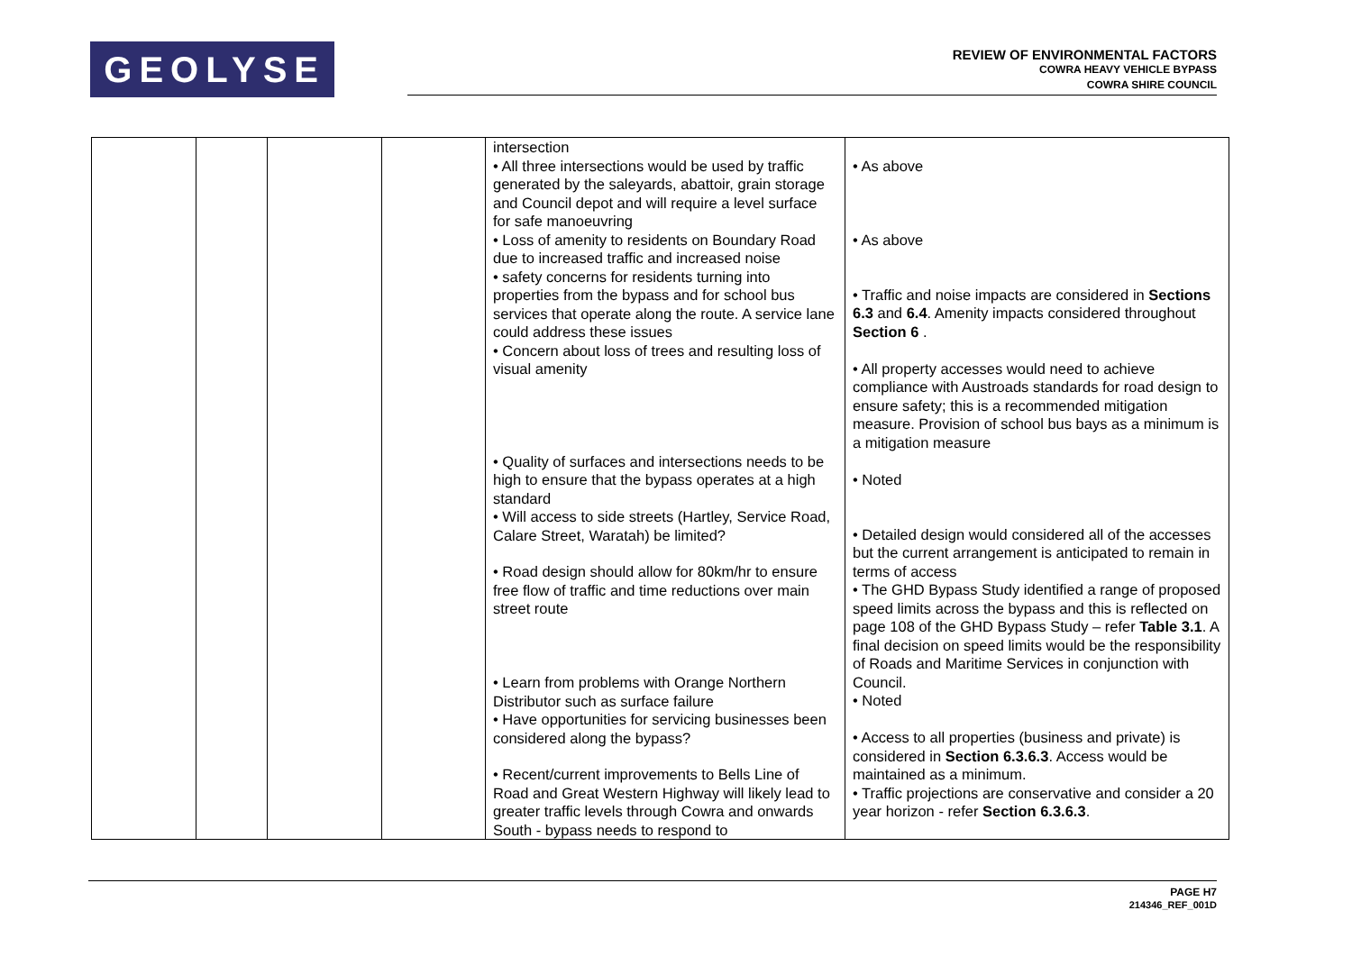GEOLYSE
REVIEW OF ENVIRONMENTAL FACTORS
COWRA HEAVY VEHICLE BYPASS
COWRA SHIRE COUNCIL
| | | | | intersection • All three intersections would be used by traffic generated by the saleyards, abattoir, grain storage and Council depot and will require a level surface for safe manoeuvring • Loss of amenity to residents on Boundary Road due to increased traffic and increased noise • safety concerns for residents turning into properties from the bypass and for school bus services that operate along the route. A service lane could address these issues • Concern about loss of trees and resulting loss of visual amenity • Quality of surfaces and intersections needs to be high to ensure that the bypass operates at a high standard • Will access to side streets (Hartley, Service Road, Calare Street, Waratah) be limited? • Road design should allow for 80km/hr to ensure free flow of traffic and time reductions over main street route • Learn from problems with Orange Northern Distributor such as surface failure • Have opportunities for servicing businesses been considered along the bypass? • Recent/current improvements to Bells Line of Road and Great Western Highway will likely lead to greater traffic levels through Cowra and onwards South - bypass needs to respond to | • As above • As above • Traffic and noise impacts are considered in Sections 6.3 and 6.4 . Amenity impacts considered throughout Section 6 . • All property accesses would need to achieve compliance with Austroads standards for road design to ensure safety; this is a recommended mitigation measure. Provision of school bus bays as a minimum is a mitigation measure • Noted • Detailed design would considered all of the accesses but the current arrangement is anticipated to remain in terms of access • The GHD Bypass Study identified a range of proposed speed limits across the bypass and this is reflected on page 108 of the GHD Bypass Study – refer Table 3.1 . A final decision on speed limits would be the responsibility of Roads and Maritime Services in conjunction with Council. • Noted • Access to all properties (business and private) is considered in Section 6.3.6.3 . Access would be maintained as a minimum. • Traffic projections are conservative and consider a 20 year horizon - refer Section 6.3.6.3 . |
PAGE H7
214346_REF_001D